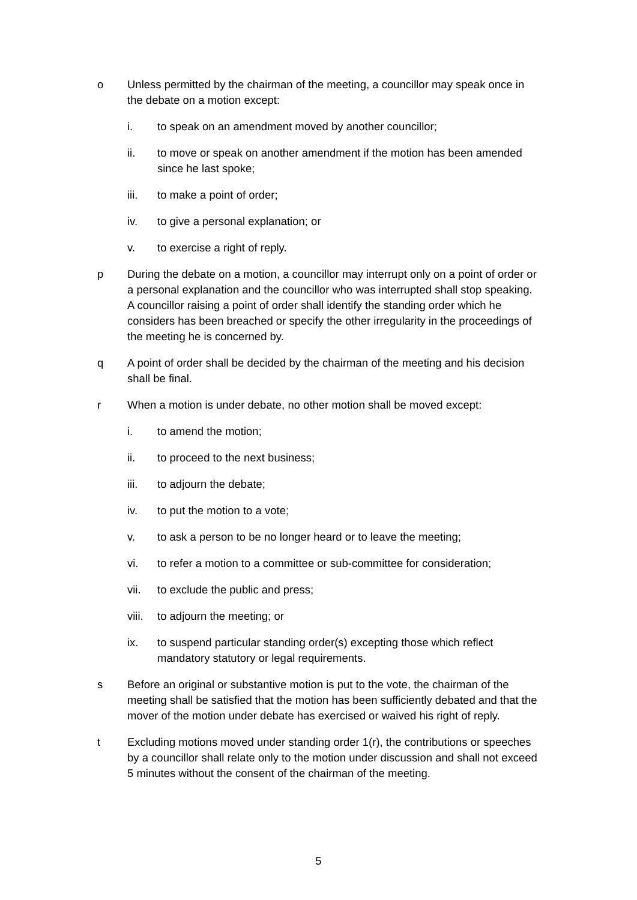o Unless permitted by the chairman of the meeting, a councillor may speak once in the debate on a motion except:
i. to speak on an amendment moved by another councillor;
ii. to move or speak on another amendment if the motion has been amended since he last spoke;
iii. to make a point of order;
iv. to give a personal explanation; or
v. to exercise a right of reply.
p During the debate on a motion, a councillor may interrupt only on a point of order or a personal explanation and the councillor who was interrupted shall stop speaking. A councillor raising a point of order shall identify the standing order which he considers has been breached or specify the other irregularity in the proceedings of the meeting he is concerned by.
q A point of order shall be decided by the chairman of the meeting and his decision shall be final.
r When a motion is under debate, no other motion shall be moved except:
i. to amend the motion;
ii. to proceed to the next business;
iii. to adjourn the debate;
iv. to put the motion to a vote;
v. to ask a person to be no longer heard or to leave the meeting;
vi. to refer a motion to a committee or sub-committee for consideration;
vii. to exclude the public and press;
viii.
to adjourn the meeting; or
ix. to suspend particular standing order(s) excepting those which reflect mandatory statutory or legal requirements.
s Before an original or substantive motion is put to the vote, the chairman of the meeting shall be satisfied that the motion has been sufficiently debated and that the mover of the motion under debate has exercised or waived his right of reply.
t Excluding motions moved under standing order 1(r), the contributions or speeches by a councillor shall relate only to the motion under discussion and shall not exceed 5 minutes without the consent of the chairman of the meeting.
5